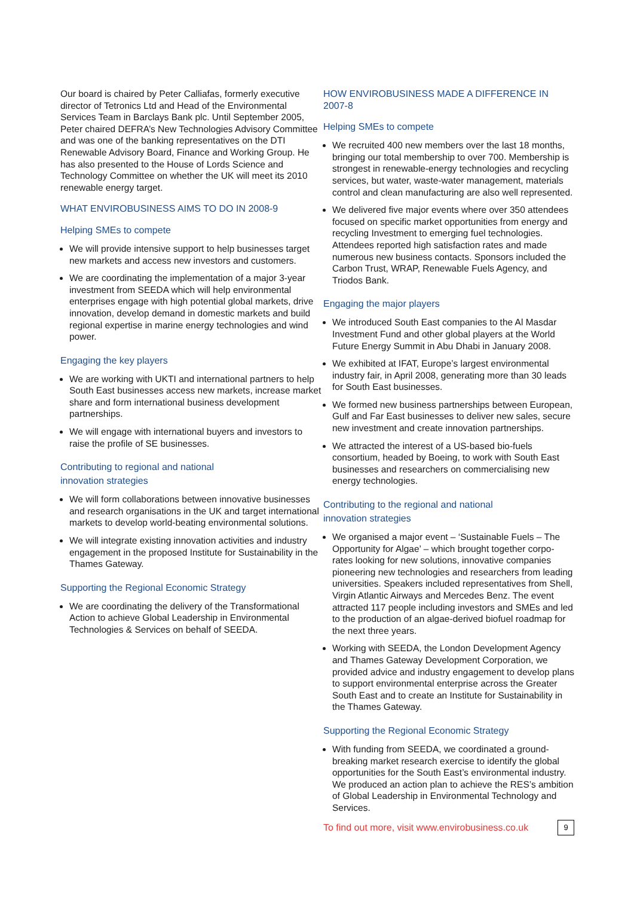Our board is chaired by Peter Calliafas, formerly executive director of Tetronics Ltd and Head of the Environmental Services Team in Barclays Bank plc. Until September 2005, Peter chaired DEFRA’s New Technologies Advisory Committee and was one of the banking representatives on the DTI Renewable Advisory Board, Finance and Working Group. He has also presented to the House of Lords Science and Technology Committee on whether the UK will meet its 2010 renewable energy target.
WHAT ENVIROBUSINESS AIMS TO DO IN 2008-9
Helping SMEs to compete
We will provide intensive support to help businesses target new markets and access new investors and customers.
We are coordinating the implementation of a major 3-year investment from SEEDA which will help environmental enterprises engage with high potential global markets, drive innovation, develop demand in domestic markets and build regional expertise in marine energy technologies and wind power.
Engaging the key players
We are working with UKTI and international partners to help South East businesses access new markets, increase market share and form international business development partnerships.
We will engage with international buyers and investors to raise the profile of SE businesses.
Contributing to regional and national
innovation strategies
We will form collaborations between innovative businesses and research organisations in the UK and target international markets to develop world-beating environmental solutions.
We will integrate existing innovation activities and industry engagement in the proposed Institute for Sustainability in the Thames Gateway.
Supporting the Regional Economic Strategy
We are coordinating the delivery of the Transformational Action to achieve Global Leadership in Environmental Technologies & Services on behalf of SEEDA.
HOW ENVIROBUSINESS MADE A DIFFERENCE IN 2007-8
Helping SMEs to compete
We recruited 400 new members over the last 18 months, bringing our total membership to over 700. Membership is strongest in renewable-energy technologies and recycling services, but water, waste-water management, materials control and clean manufacturing are also well represented.
We delivered five major events where over 350 attendees focused on specific market opportunities from energy and recycling Investment to emerging fuel technologies. Attendees reported high satisfaction rates and made numerous new business contacts. Sponsors included the Carbon Trust, WRAP, Renewable Fuels Agency, and Triodos Bank.
Engaging the major players
We introduced South East companies to the Al Masdar Investment Fund and other global players at the World Future Energy Summit in Abu Dhabi in January 2008.
We exhibited at IFAT, Europe’s largest environmental industry fair, in April 2008, generating more than 30 leads for South East businesses.
We formed new business partnerships between European, Gulf and Far East businesses to deliver new sales, secure new investment and create innovation partnerships.
We attracted the interest of a US-based bio-fuels consortium, headed by Boeing, to work with South East businesses and researchers on commercialising new energy technologies.
Contributing to the regional and national
innovation strategies
We organised a major event – ‘Sustainable Fuels – The Opportunity for Algae’ – which brought together corpo-rates looking for new solutions, innovative companies pioneering new technologies and researchers from leading universities. Speakers included representatives from Shell, Virgin Atlantic Airways and Mercedes Benz. The event attracted 117 people including investors and SMEs and led to the production of an algae-derived biofuel roadmap for the next three years.
Working with SEEDA, the London Development Agency and Thames Gateway Development Corporation, we provided advice and industry engagement to develop plans to support environmental enterprise across the Greater South East and to create an Institute for Sustainability in the Thames Gateway.
Supporting the Regional Economic Strategy
With funding from SEEDA, we coordinated a ground-breaking market research exercise to identify the global opportunities for the South East’s environmental industry. We produced an action plan to achieve the RES’s ambition of Global Leadership in Environmental Technology and Services.
To find out more, visit www.envirobusiness.co.uk 9